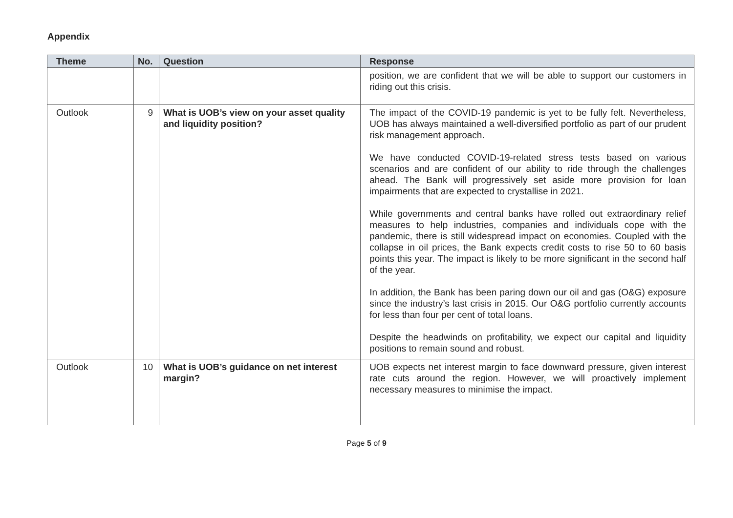Appendix
| Theme | No. | Question | Response |
| --- | --- | --- | --- |
| | | | position, we are confident that we will be able to support our customers in riding out this crisis. |
| Outlook | 9 | What is UOB’s view on your asset quality and liquidity position? | The impact of the COVID-19 pandemic is yet to be fully felt. Nevertheless, UOB has always maintained a well-diversified portfolio as part of our prudent risk management approach. We have conducted COVID-19-related stress tests based on various scenarios and are confident of our ability to ride through the challenges ahead. The Bank will progressively set aside more provision for loan impairments that are expected to crystallise in 2021. While governments and central banks have rolled out extraordinary relief measures to help industries, companies and individuals cope with the pandemic, there is still widespread impact on economies. Coupled with the collapse in oil prices, the Bank expects credit costs to rise 50 to 60 basis points this year. The impact is likely to be more significant in the second half of the year. In addition, the Bank has been paring down our oil and gas (O&G) exposure since the industry’s last crisis in 2015. Our O&G portfolio currently accounts for less than four per cent of total loans. Despite the headwinds on profitability, we expect our capital and liquidity positions to remain sound and robust. |
| Outlook | 10 | What is UOB’s guidance on net interest margin? | UOB expects net interest margin to face downward pressure, given interest rate cuts around the region. However, we will proactively implement necessary measures to minimise the impact. |
Page 5 of 9